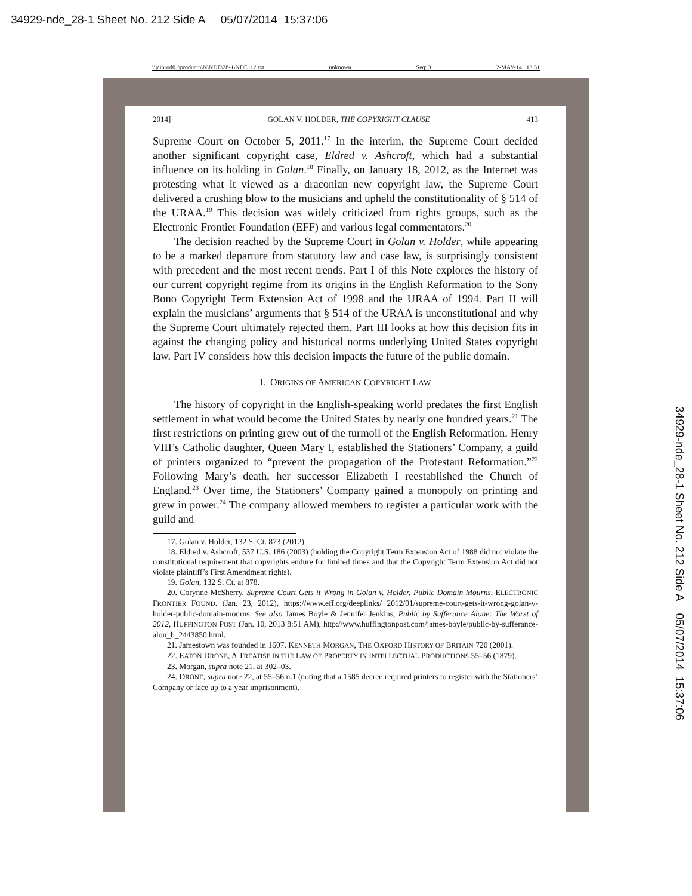34929-nde_28-1 Sheet No. 212 Side A 05/07/2014 15:37:06
\\jciprod01\productn\N\NDE\28-1\NDE112.txt unknown Seq: 3 2-MAY-14 13:51
2014] GOLAN V. HOLDER, THE COPYRIGHT CLAUSE 413
Supreme Court on October 5, 2011.<sup>17</sup> In the interim, the Supreme Court decided another significant copyright case, Eldred v. Ashcroft, which had a substantial influence on its holding in Golan.<sup>18</sup> Finally, on January 18, 2012, as the Internet was protesting what it viewed as a draconian new copyright law, the Supreme Court delivered a crushing blow to the musicians and upheld the constitutionality of § 514 of the URAA.<sup>19</sup> This decision was widely criticized from rights groups, such as the Electronic Frontier Foundation (EFF) and various legal commentators.<sup>20</sup>
The decision reached by the Supreme Court in Golan v. Holder, while appearing to be a marked departure from statutory law and case law, is surprisingly consistent with precedent and the most recent trends. Part I of this Note explores the history of our current copyright regime from its origins in the English Reformation to the Sony Bono Copyright Term Extension Act of 1998 and the URAA of 1994. Part II will explain the musicians’ arguments that § 514 of the URAA is unconstitutional and why the Supreme Court ultimately rejected them. Part III looks at how this decision fits in against the changing policy and historical norms underlying United States copyright law. Part IV considers how this decision impacts the future of the public domain.
I. ORIGINS OF AMERICAN COPYRIGHT LAW
The history of copyright in the English-speaking world predates the first English settlement in what would become the United States by nearly one hundred years.<sup>21</sup> The first restrictions on printing grew out of the turmoil of the English Reformation. Henry VIII’s Catholic daughter, Queen Mary I, established the Stationers’ Company, a guild of printers organized to “prevent the propagation of the Protestant Reformation.”<sup>22</sup> Following Mary’s death, her successor Elizabeth I reestablished the Church of England.<sup>23</sup> Over time, the Stationers’ Company gained a monopoly on printing and grew in power.<sup>24</sup> The company allowed members to register a particular work with the guild and
17. Golan v. Holder, 132 S. Ct. 873 (2012).
18. Eldred v. Ashcroft, 537 U.S. 186 (2003) (holding the Copyright Term Extension Act of 1988 did not violate the constitutional requirement that copyrights endure for limited times and that the Copyright Term Extension Act did not violate plaintiff’s First Amendment rights).
19. Golan, 132 S. Ct. at 878.
20. Corynne McSherry, Supreme Court Gets it Wrong in Golan v. Holder, Public Domain Mourns, ELECTRONIC FRONTIER FOUND. (Jan. 23, 2012), https://www.eff.org/deeplinks/ 2012/01/supreme-court-gets-it-wrong-golan-v-holder-public-domain-mourns. See also James Boyle & Jennifer Jenkins, Public by Sufferance Alone: The Worst of 2012, HUFFINGTON POST (Jan. 10, 2013 8:51 AM), http://www.huffingtonpost.com/james-boyle/public-by-sufferance-alon_b_2443850.html.
21. Jamestown was founded in 1607. KENNETH MORGAN, THE OXFORD HISTORY OF BRITAIN 720 (2001).
22. EATON DRONE, A TREATISE IN THE LAW OF PROPERTY IN INTELLECTUAL PRODUCTIONS 55–56 (1879).
23. Morgan, supra note 21, at 302–03.
24. DRONE, supra note 22, at 55–56 n.1 (noting that a 1585 decree required printers to register with the Stationers’ Company or face up to a year imprisonment).
34929-nde_28-1 Sheet No. 212 Side A 05/07/2014 15:37:06